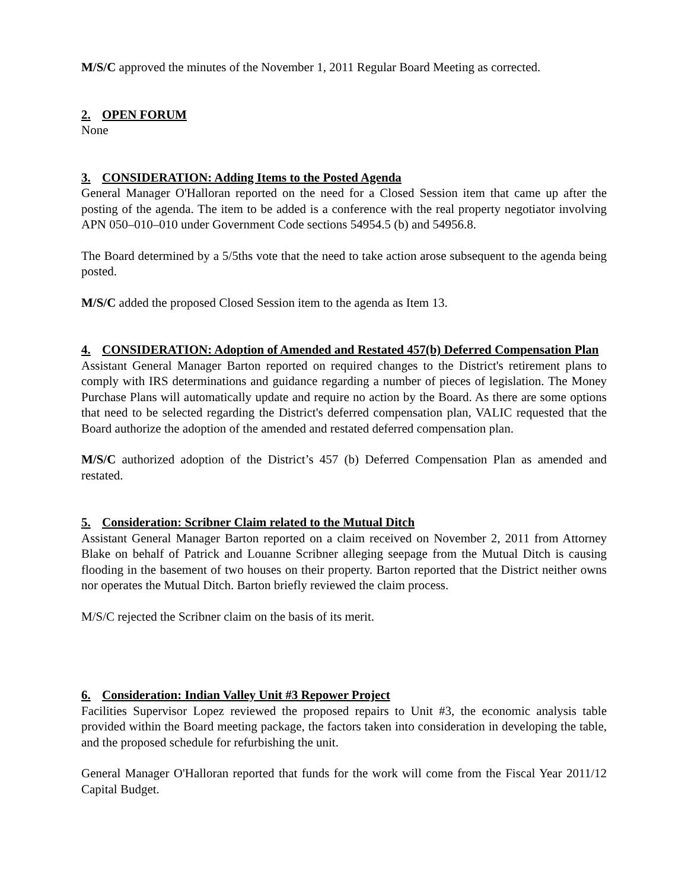M/S/C approved the minutes of the November 1, 2011 Regular Board Meeting as corrected.
2. OPEN FORUM
None
3. CONSIDERATION: Adding Items to the Posted Agenda
General Manager O'Halloran reported on the need for a Closed Session item that came up after the posting of the agenda. The item to be added is a conference with the real property negotiator involving APN 050–010–010 under Government Code sections 54954.5 (b) and 54956.8.
The Board determined by a 5/5ths vote that the need to take action arose subsequent to the agenda being posted.
M/S/C added the proposed Closed Session item to the agenda as Item 13.
4. CONSIDERATION: Adoption of Amended and Restated 457(b) Deferred Compensation Plan
Assistant General Manager Barton reported on required changes to the District's retirement plans to comply with IRS determinations and guidance regarding a number of pieces of legislation. The Money Purchase Plans will automatically update and require no action by the Board. As there are some options that need to be selected regarding the District's deferred compensation plan, VALIC requested that the Board authorize the adoption of the amended and restated deferred compensation plan.
M/S/C authorized adoption of the District’s 457 (b) Deferred Compensation Plan as amended and restated.
5. Consideration: Scribner Claim related to the Mutual Ditch
Assistant General Manager Barton reported on a claim received on November 2, 2011 from Attorney Blake on behalf of Patrick and Louanne Scribner alleging seepage from the Mutual Ditch is causing flooding in the basement of two houses on their property. Barton reported that the District neither owns nor operates the Mutual Ditch. Barton briefly reviewed the claim process.
M/S/C rejected the Scribner claim on the basis of its merit.
6. Consideration: Indian Valley Unit #3 Repower Project
Facilities Supervisor Lopez reviewed the proposed repairs to Unit #3, the economic analysis table provided within the Board meeting package, the factors taken into consideration in developing the table, and the proposed schedule for refurbishing the unit.
General Manager O'Halloran reported that funds for the work will come from the Fiscal Year 2011/12 Capital Budget.